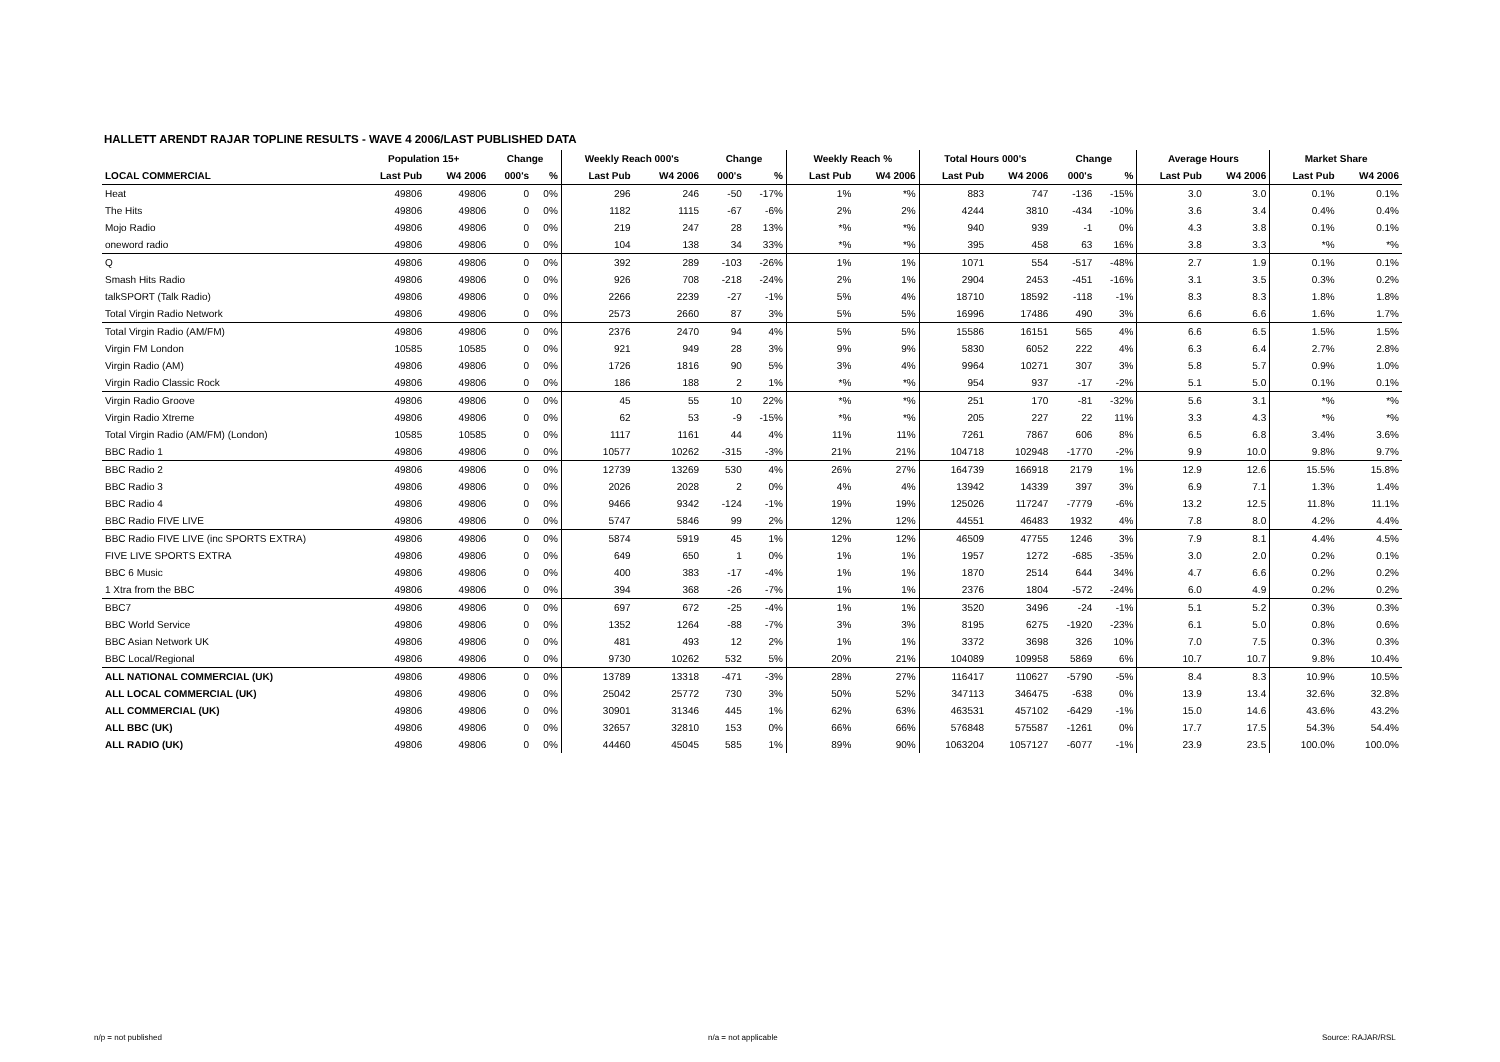HALLETT ARENDT RAJAR TOPLINE RESULTS - WAVE 4 2006/LAST PUBLISHED DATA
| | Population 15+ | | Change | | Weekly Reach 000's | | Change | | Weekly Reach % | | Total Hours 000's | | Change | | Average Hours | | Market Share | |
| --- | --- | --- | --- | --- | --- | --- | --- | --- | --- | --- | --- | --- | --- | --- | --- | --- | --- | --- |
| LOCAL COMMERCIAL | Last Pub | W4 2006 | 000's | % | Last Pub | W4 2006 | 000's | % | Last Pub | W4 2006 | Last Pub | W4 2006 | 000's | % | Last Pub | W4 2006 | Last Pub | W4 2006 |
| Heat | 49806 | 49806 | 0 | 0% | 296 | 246 | -50 | -17% | 1% | *% | 883 | 747 | -136 | -15% | 3.0 | 3.0 | 0.1% | 0.1% |
| The Hits | 49806 | 49806 | 0 | 0% | 1182 | 1115 | -67 | -6% | 2% | 2% | 4244 | 3810 | -434 | -10% | 3.6 | 3.4 | 0.4% | 0.4% |
| Mojo Radio | 49806 | 49806 | 0 | 0% | 219 | 247 | 28 | 13% | *% | *% | 940 | 939 | -1 | 0% | 4.3 | 3.8 | 0.1% | 0.1% |
| oneword radio | 49806 | 49806 | 0 | 0% | 104 | 138 | 34 | 33% | *% | *% | 395 | 458 | 63 | 16% | 3.8 | 3.3 | *% | *% |
| Q | 49806 | 49806 | 0 | 0% | 392 | 289 | -103 | -26% | 1% | 1% | 1071 | 554 | -517 | -48% | 2.7 | 1.9 | 0.1% | 0.1% |
| Smash Hits Radio | 49806 | 49806 | 0 | 0% | 926 | 708 | -218 | -24% | 2% | 1% | 2904 | 2453 | -451 | -16% | 3.1 | 3.5 | 0.3% | 0.2% |
| talkSPORT (Talk Radio) | 49806 | 49806 | 0 | 0% | 2266 | 2239 | -27 | -1% | 5% | 4% | 18710 | 18592 | -118 | -1% | 8.3 | 8.3 | 1.8% | 1.8% |
| Total Virgin Radio Network | 49806 | 49806 | 0 | 0% | 2573 | 2660 | 87 | 3% | 5% | 5% | 16996 | 17486 | 490 | 3% | 6.6 | 6.6 | 1.6% | 1.7% |
| Total Virgin Radio (AM/FM) | 49806 | 49806 | 0 | 0% | 2376 | 2470 | 94 | 4% | 5% | 5% | 15586 | 16151 | 565 | 4% | 6.6 | 6.5 | 1.5% | 1.5% |
| Virgin FM London | 10585 | 10585 | 0 | 0% | 921 | 949 | 28 | 3% | 9% | 9% | 5830 | 6052 | 222 | 4% | 6.3 | 6.4 | 2.7% | 2.8% |
| Virgin Radio (AM) | 49806 | 49806 | 0 | 0% | 1726 | 1816 | 90 | 5% | 3% | 4% | 9964 | 10271 | 307 | 3% | 5.8 | 5.7 | 0.9% | 1.0% |
| Virgin Radio Classic Rock | 49806 | 49806 | 0 | 0% | 186 | 188 | 2 | 1% | *% | *% | 954 | 937 | -17 | -2% | 5.1 | 5.0 | 0.1% | 0.1% |
| Virgin Radio Groove | 49806 | 49806 | 0 | 0% | 45 | 55 | 10 | 22% | *% | *% | 251 | 170 | -81 | -32% | 5.6 | 3.1 | *% | *% |
| Virgin Radio Xtreme | 49806 | 49806 | 0 | 0% | 62 | 53 | -9 | -15% | *% | *% | 205 | 227 | 22 | 11% | 3.3 | 4.3 | *% | *% |
| Total Virgin Radio (AM/FM) (London) | 10585 | 10585 | 0 | 0% | 1117 | 1161 | 44 | 4% | 11% | 11% | 7261 | 7867 | 606 | 8% | 6.5 | 6.8 | 3.4% | 3.6% |
| BBC Radio 1 | 49806 | 49806 | 0 | 0% | 10577 | 10262 | -315 | -3% | 21% | 21% | 104718 | 102948 | -1770 | -2% | 9.9 | 10.0 | 9.8% | 9.7% |
| BBC Radio 2 | 49806 | 49806 | 0 | 0% | 12739 | 13269 | 530 | 4% | 26% | 27% | 164739 | 166918 | 2179 | 1% | 12.9 | 12.6 | 15.5% | 15.8% |
| BBC Radio 3 | 49806 | 49806 | 0 | 0% | 2026 | 2028 | 2 | 0% | 4% | 4% | 13942 | 14339 | 397 | 3% | 6.9 | 7.1 | 1.3% | 1.4% |
| BBC Radio 4 | 49806 | 49806 | 0 | 0% | 9466 | 9342 | -124 | -1% | 19% | 19% | 125026 | 117247 | -7779 | -6% | 13.2 | 12.5 | 11.8% | 11.1% |
| BBC Radio FIVE LIVE | 49806 | 49806 | 0 | 0% | 5747 | 5846 | 99 | 2% | 12% | 12% | 44551 | 46483 | 1932 | 4% | 7.8 | 8.0 | 4.2% | 4.4% |
| BBC Radio FIVE LIVE (inc SPORTS EXTRA) | 49806 | 49806 | 0 | 0% | 5874 | 5919 | 45 | 1% | 12% | 12% | 46509 | 47755 | 1246 | 3% | 7.9 | 8.1 | 4.4% | 4.5% |
| FIVE LIVE SPORTS EXTRA | 49806 | 49806 | 0 | 0% | 649 | 650 | 1 | 0% | 1% | 1% | 1957 | 1272 | -685 | -35% | 3.0 | 2.0 | 0.2% | 0.1% |
| BBC 6 Music | 49806 | 49806 | 0 | 0% | 400 | 383 | -17 | -4% | 1% | 1% | 1870 | 2514 | 644 | 34% | 4.7 | 6.6 | 0.2% | 0.2% |
| 1 Xtra from the BBC | 49806 | 49806 | 0 | 0% | 394 | 368 | -26 | -7% | 1% | 1% | 2376 | 1804 | -572 | -24% | 6.0 | 4.9 | 0.2% | 0.2% |
| BBC7 | 49806 | 49806 | 0 | 0% | 697 | 672 | -25 | -4% | 1% | 1% | 3520 | 3496 | -24 | -1% | 5.1 | 5.2 | 0.3% | 0.3% |
| BBC World Service | 49806 | 49806 | 0 | 0% | 1352 | 1264 | -88 | -7% | 3% | 3% | 8195 | 6275 | -1920 | -23% | 6.1 | 5.0 | 0.8% | 0.6% |
| BBC Asian Network UK | 49806 | 49806 | 0 | 0% | 481 | 493 | 12 | 2% | 1% | 1% | 3372 | 3698 | 326 | 10% | 7.0 | 7.5 | 0.3% | 0.3% |
| BBC Local/Regional | 49806 | 49806 | 0 | 0% | 9730 | 10262 | 532 | 5% | 20% | 21% | 104089 | 109958 | 5869 | 6% | 10.7 | 10.7 | 9.8% | 10.4% |
| ALL NATIONAL COMMERCIAL (UK) | 49806 | 49806 | 0 | 0% | 13789 | 13318 | -471 | -3% | 28% | 27% | 116417 | 110627 | -5790 | -5% | 8.4 | 8.3 | 10.9% | 10.5% |
| ALL LOCAL COMMERCIAL (UK) | 49806 | 49806 | 0 | 0% | 25042 | 25772 | 730 | 3% | 50% | 52% | 347113 | 346475 | -638 | 0% | 13.9 | 13.4 | 32.6% | 32.8% |
| ALL COMMERCIAL (UK) | 49806 | 49806 | 0 | 0% | 30901 | 31346 | 445 | 1% | 62% | 63% | 463531 | 457102 | -6429 | -1% | 15.0 | 14.6 | 43.6% | 43.2% |
| ALL BBC (UK) | 49806 | 49806 | 0 | 0% | 32657 | 32810 | 153 | 0% | 66% | 66% | 576848 | 575587 | -1261 | 0% | 17.7 | 17.5 | 54.3% | 54.4% |
| ALL RADIO (UK) | 49806 | 49806 | 0 | 0% | 44460 | 45045 | 585 | 1% | 89% | 90% | 1063204 | 1057127 | -6077 | -1% | 23.9 | 23.5 | 100.0% | 100.0% |
n/p = not published n/a = not applicable Source: RAJAR/RSL